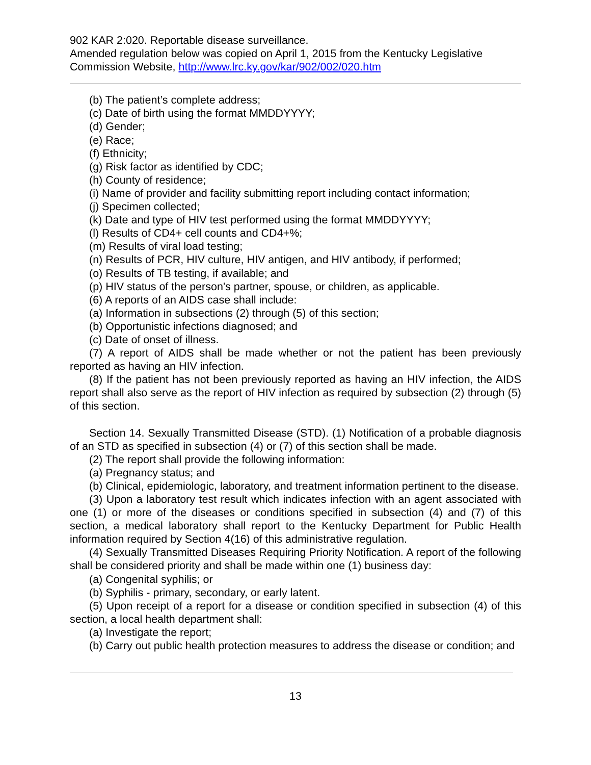902 KAR 2:020. Reportable disease surveillance.
Amended regulation below was copied on April 1, 2015 from the Kentucky Legislative Commission Website, http://www.lrc.ky.gov/kar/902/002/020.htm
(b) The patient’s complete address;
(c) Date of birth using the format MMDDYYYY;
(d) Gender;
(e) Race;
(f) Ethnicity;
(g) Risk factor as identified by CDC;
(h) County of residence;
(i) Name of provider and facility submitting report including contact information;
(j) Specimen collected;
(k) Date and type of HIV test performed using the format MMDDYYYY;
(l) Results of CD4+ cell counts and CD4+%;
(m) Results of viral load testing;
(n) Results of PCR, HIV culture, HIV antigen, and HIV antibody, if performed;
(o) Results of TB testing, if available; and
(p) HIV status of the person's partner, spouse, or children, as applicable.
(6) A reports of an AIDS case shall include:
(a) Information in subsections (2) through (5) of this section;
(b) Opportunistic infections diagnosed; and
(c) Date of onset of illness.
(7) A report of AIDS shall be made whether or not the patient has been previously reported as having an HIV infection.
(8) If the patient has not been previously reported as having an HIV infection, the AIDS report shall also serve as the report of HIV infection as required by subsection (2) through (5) of this section.
Section 14. Sexually Transmitted Disease (STD). (1) Notification of a probable diagnosis of an STD as specified in subsection (4) or (7) of this section shall be made.
(2) The report shall provide the following information:
(a) Pregnancy status; and
(b) Clinical, epidemiologic, laboratory, and treatment information pertinent to the disease.
(3) Upon a laboratory test result which indicates infection with an agent associated with one (1) or more of the diseases or conditions specified in subsection (4) and (7) of this section, a medical laboratory shall report to the Kentucky Department for Public Health information required by Section 4(16) of this administrative regulation.
(4) Sexually Transmitted Diseases Requiring Priority Notification. A report of the following shall be considered priority and shall be made within one (1) business day:
(a) Congenital syphilis; or
(b) Syphilis - primary, secondary, or early latent.
(5) Upon receipt of a report for a disease or condition specified in subsection (4) of this section, a local health department shall:
(a) Investigate the report;
(b) Carry out public health protection measures to address the disease or condition; and
13